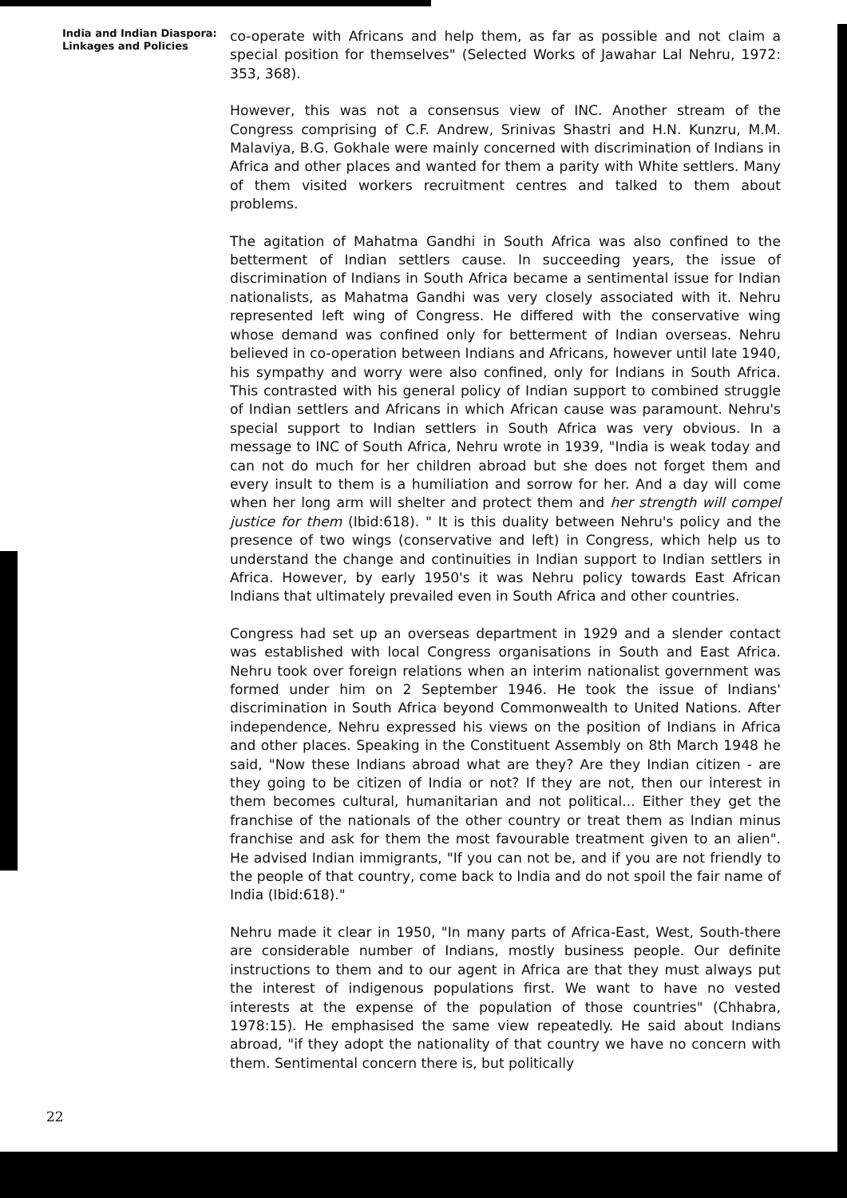India and Indian Diaspora: Linkages and Policies
co-operate with Africans and help them, as far as possible and not claim a special position for themselves" (Selected Works of Jawahar Lal Nehru, 1972: 353, 368).
However, this was not a consensus view of INC. Another stream of the Congress comprising of C.F. Andrew, Srinivas Shastri and H.N. Kunzru, M.M. Malaviya, B.G. Gokhale were mainly concerned with discrimination of Indians in Africa and other places and wanted for them a parity with White settlers. Many of them visited workers recruitment centres and talked to them about problems.
The agitation of Mahatma Gandhi in South Africa was also confined to the betterment of Indian settlers cause. In succeeding years, the issue of discrimination of Indians in South Africa became a sentimental issue for Indian nationalists, as Mahatma Gandhi was very closely associated with it. Nehru represented left wing of Congress. He differed with the conservative wing whose demand was confined only for betterment of Indian overseas. Nehru believed in co-operation between Indians and Africans, however until late 1940, his sympathy and worry were also confined, only for Indians in South Africa. This contrasted with his general policy of Indian support to combined struggle of Indian settlers and Africans in which African cause was paramount. Nehru's special support to Indian settlers in South Africa was very obvious. In a message to INC of South Africa, Nehru wrote in 1939, "India is weak today and can not do much for her children abroad but she does not forget them and every insult to them is a humiliation and sorrow for her. And a day will come when her long arm will shelter and protect them and her strength will compel justice for them (Ibid:618). " It is this duality between Nehru's policy and the presence of two wings (conservative and left) in Congress, which help us to understand the change and continuities in Indian support to Indian settlers in Africa. However, by early 1950's it was Nehru policy towards East African Indians that ultimately prevailed even in South Africa and other countries.
Congress had set up an overseas department in 1929 and a slender contact was established with local Congress organisations in South and East Africa. Nehru took over foreign relations when an interim nationalist government was formed under him on 2 September 1946. He took the issue of Indians' discrimination in South Africa beyond Commonwealth to United Nations. After independence, Nehru expressed his views on the position of Indians in Africa and other places. Speaking in the Constituent Assembly on 8th March 1948 he said, "Now these Indians abroad what are they? Are they Indian citizen - are they going to be citizen of India or not? If they are not, then our interest in them becomes cultural, humanitarian and not political... Either they get the franchise of the nationals of the other country or treat them as Indian minus franchise and ask for them the most favourable treatment given to an alien". He advised Indian immigrants, "If you can not be, and if you are not friendly to the people of that country, come back to India and do not spoil the fair name of India (Ibid:618)."
Nehru made it clear in 1950, "In many parts of Africa-East, West, South-there are considerable number of Indians, mostly business people. Our definite instructions to them and to our agent in Africa are that they must always put the interest of indigenous populations first. We want to have no vested interests at the expense of the population of those countries" (Chhabra, 1978:15). He emphasised the same view repeatedly. He said about Indians abroad, "if they adopt the nationality of that country we have no concern with them. Sentimental concern there is, but politically
22